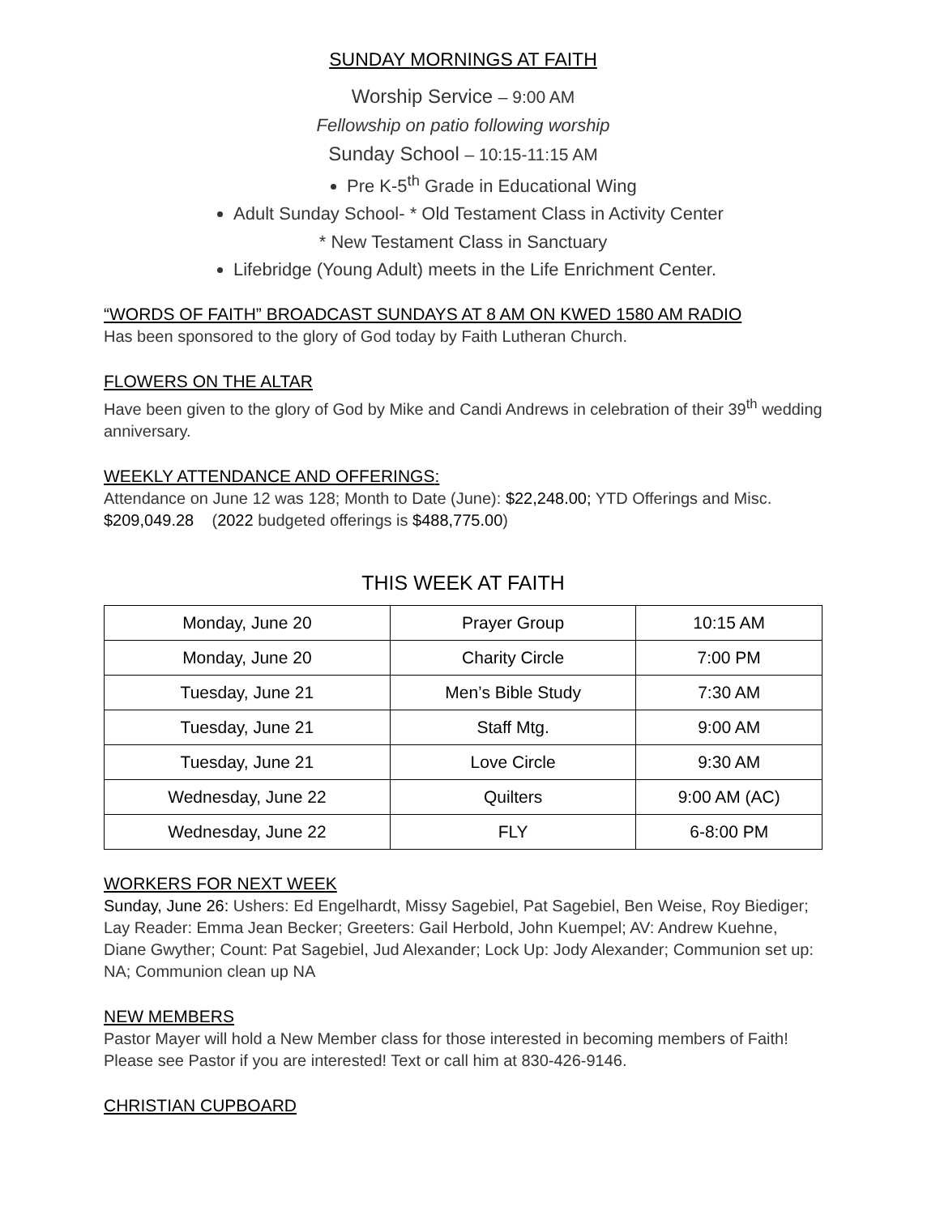SUNDAY MORNINGS AT FAITH
Worship Service – 9:00 AM
Fellowship on patio following worship
Sunday School – 10:15-11:15 AM
Pre K-5<sup>th</sup> Grade in Educational Wing
Adult Sunday School- * Old Testament Class in Activity Center
* New Testament Class in Sanctuary
Lifebridge (Young Adult) meets in the Life Enrichment Center.
“WORDS OF FAITH” BROADCAST SUNDAYS AT 8 AM ON KWED 1580 AM RADIO
Has been sponsored to the glory of God today by Faith Lutheran Church.
FLOWERS ON THE ALTAR
Have been given to the glory of God by Mike and Candi Andrews in celebration of their 39<sup>th</sup> wedding anniversary.
WEEKLY ATTENDANCE AND OFFERINGS:
Attendance on June 12 was 128; Month to Date (June): $22,248.00; YTD Offerings and Misc. $209,049.28 (2022 budgeted offerings is $488,775.00)
THIS WEEK AT FAITH
| Monday, June 20 | Prayer Group | 10:15 AM |
| Monday, June 20 | Charity Circle | 7:00 PM |
| Tuesday, June 21 | Men’s Bible Study | 7:30 AM |
| Tuesday, June 21 | Staff Mtg. | 9:00 AM |
| Tuesday, June 21 | Love Circle | 9:30 AM |
| Wednesday, June 22 | Quilters | 9:00 AM (AC) |
| Wednesday, June 22 | FLY | 6-8:00 PM |
WORKERS FOR NEXT WEEK
Sunday, June 26: Ushers: Ed Engelhardt, Missy Sagebiel, Pat Sagebiel, Ben Weise, Roy Biediger; Lay Reader: Emma Jean Becker; Greeters: Gail Herbold, John Kuempel; AV: Andrew Kuehne, Diane Gwyther; Count: Pat Sagebiel, Jud Alexander; Lock Up: Jody Alexander; Communion set up: NA; Communion clean up NA
NEW MEMBERS
Pastor Mayer will hold a New Member class for those interested in becoming members of Faith! Please see Pastor if you are interested! Text or call him at 830-426-9146.
CHRISTIAN CUPBOARD